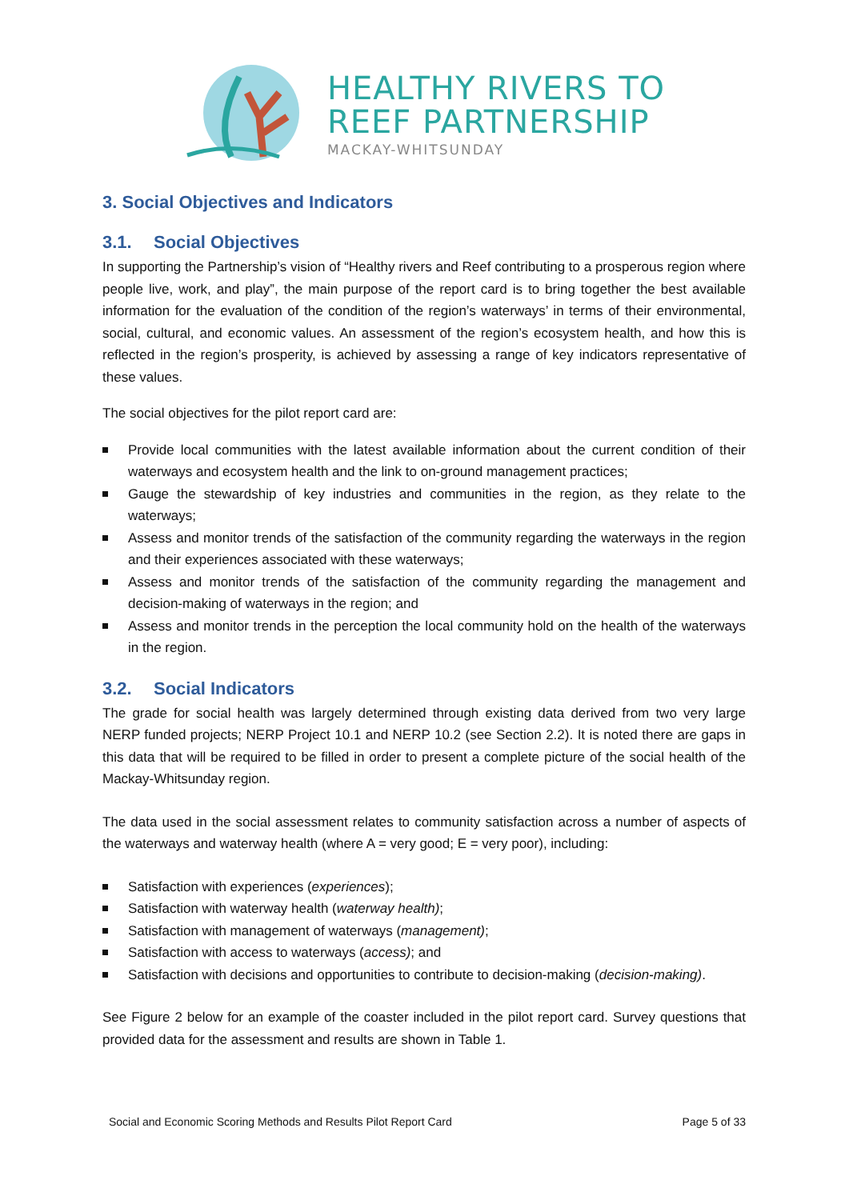HEALTHY RIVERS TO
REEF PARTNERSHIP
MACKAY-WHITSUNDAY
3. Social Objectives and Indicators
3.1. Social Objectives
In supporting the Partnership’s vision of “Healthy rivers and Reef contributing to a prosperous region where people live, work, and play”, the main purpose of the report card is to bring together the best available information for the evaluation of the condition of the region’s waterways’ in terms of their environmental, social, cultural, and economic values. An assessment of the region’s ecosystem health, and how this is reflected in the region’s prosperity, is achieved by assessing a range of key indicators representative of these values.
The social objectives for the pilot report card are:
Provide local communities with the latest available information about the current condition of their waterways and ecosystem health and the link to on-ground management practices;
Gauge the stewardship of key industries and communities in the region, as they relate to the waterways;
Assess and monitor trends of the satisfaction of the community regarding the waterways in the region and their experiences associated with these waterways;
Assess and monitor trends of the satisfaction of the community regarding the management and decision-making of waterways in the region; and
Assess and monitor trends in the perception the local community hold on the health of the waterways in the region.
3.2. Social Indicators
The grade for social health was largely determined through existing data derived from two very large NERP funded projects; NERP Project 10.1 and NERP 10.2 (see Section 2.2). It is noted there are gaps in this data that will be required to be filled in order to present a complete picture of the social health of the Mackay-Whitsunday region.
The data used in the social assessment relates to community satisfaction across a number of aspects of the waterways and waterway health (where A = very good; E = very poor), including:
Satisfaction with experiences (experiences);
Satisfaction with waterway health (waterway health);
Satisfaction with management of waterways (management);
Satisfaction with access to waterways (access); and
Satisfaction with decisions and opportunities to contribute to decision-making (decision-making).
See Figure 2 below for an example of the coaster included in the pilot report card. Survey questions that provided data for the assessment and results are shown in Table 1.
Social and Economic Scoring Methods and Results Pilot Report Card Page 5 of 33